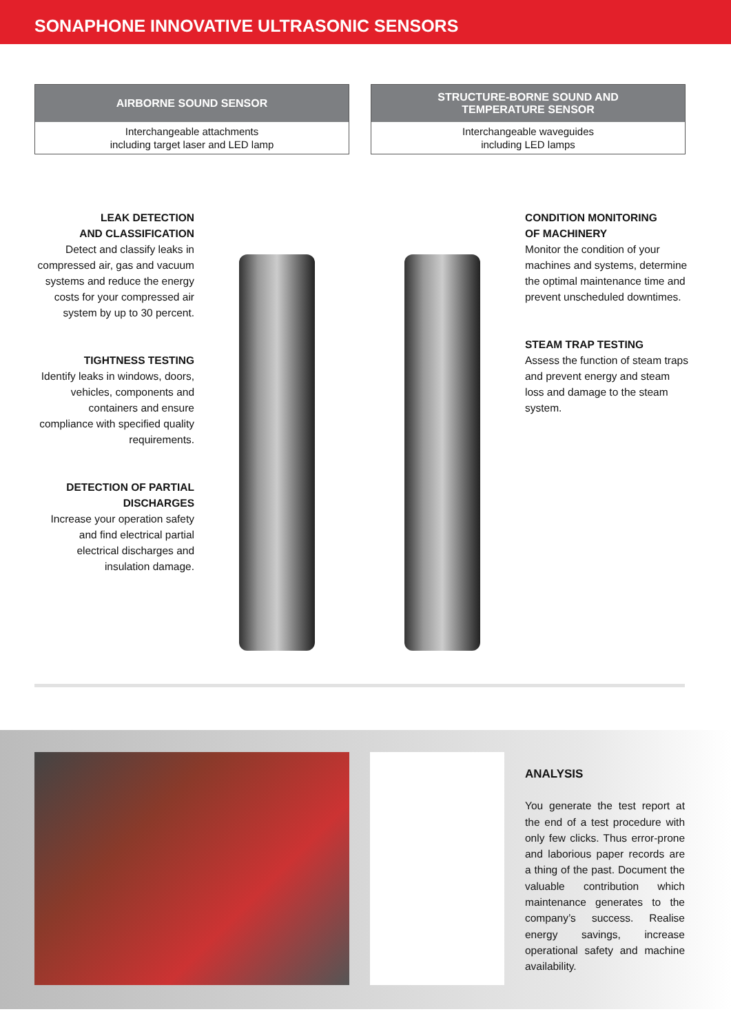SONAPHONE INNOVATIVE ULTRASONIC SENSORS
AIRBORNE SOUND SENSOR
Interchangeable attachments
including target laser and LED lamp
STRUCTURE-BORNE SOUND AND
TEMPERATURE SENSOR
Interchangeable waveguides
including LED lamps
LEAK DETECTION
AND CLASSIFICATION
Detect and classify leaks in compressed air, gas and vacuum systems and reduce the energy costs for your compressed air system by up to 30 percent.
TIGHTNESS TESTING
Identify leaks in windows, doors, vehicles, components and containers and ensure compliance with specified quality requirements.
DETECTION OF PARTIAL DISCHARGES
Increase your operation safety and find electrical partial electrical discharges and insulation damage.
CONDITION MONITORING
OF MACHINERY
Monitor the condition of your machines and systems, determine the optimal maintenance time and prevent unscheduled downtimes.
STEAM TRAP TESTING
Assess the function of steam traps and prevent energy and steam loss and damage to the steam system.
ANALYSIS
You generate the test report at the end of a test procedure with only few clicks. Thus error-prone and laborious paper records are a thing of the past. Document the valuable contribution which maintenance generates to the company’s success. Realise energy savings, increase operational safety and machine availability.